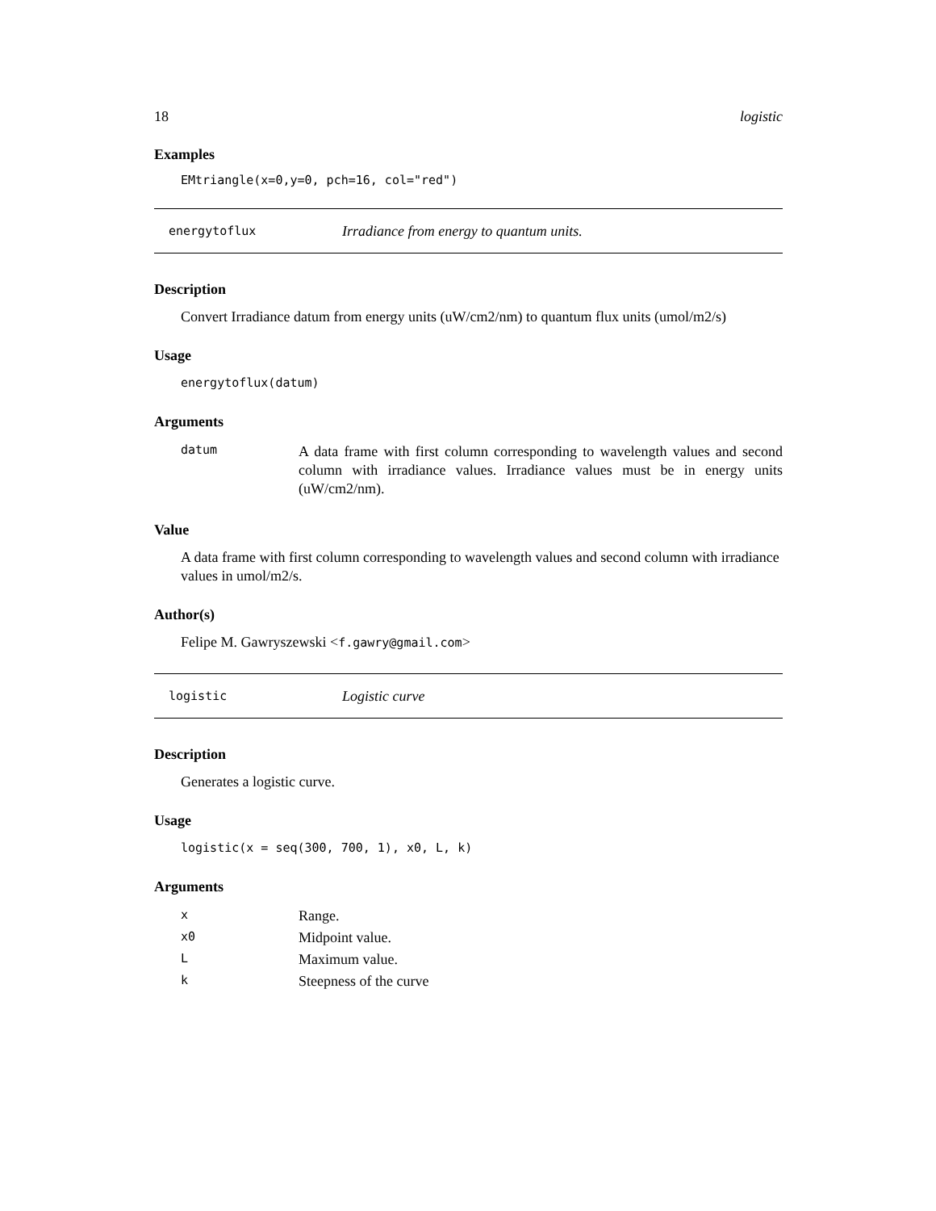18 logistic
Examples
EMtriangle(x=0,y=0, pch=16, col="red")
energytoflux Irradiance from energy to quantum units.
Description
Convert Irradiance datum from energy units (uW/cm2/nm) to quantum flux units (umol/m2/s)
Usage
energytoflux(datum)
Arguments
| datum | A data frame with first column corresponding to wavelength values and second column with irradiance values. Irradiance values must be in energy units (uW/cm2/nm). |
Value
A data frame with first column corresponding to wavelength values and second column with irradiance values in umol/m2/s.
Author(s)
Felipe M. Gawryszewski <f.gawry@gmail.com>
logistic Logistic curve
Description
Generates a logistic curve.
Usage
logistic(x = seq(300, 700, 1), x0, L, k)
Arguments
| x | Range. |
| x0 | Midpoint value. |
| L | Maximum value. |
| k | Steepness of the curve |